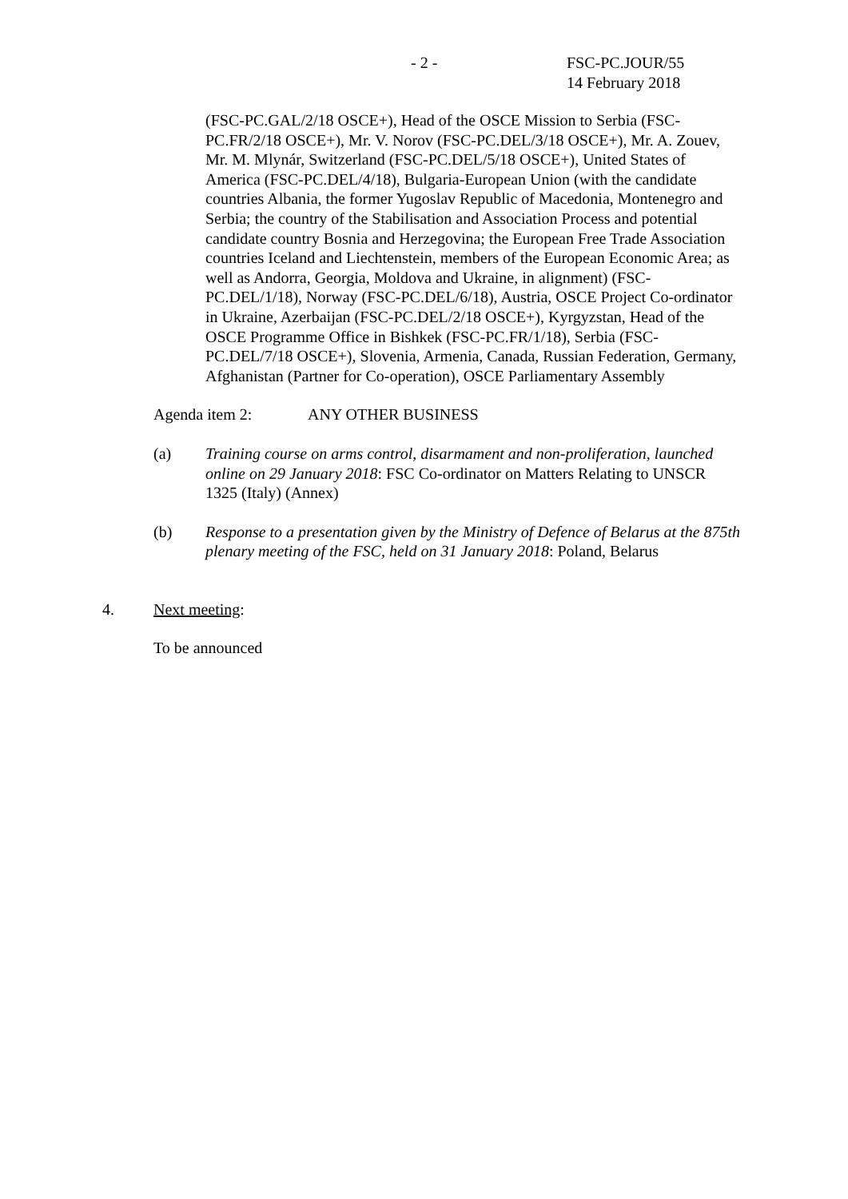- 2 - FSC-PC.JOUR/55
14 February 2018
(FSC-PC.GAL/2/18 OSCE+), Head of the OSCE Mission to Serbia (FSC-PC.FR/2/18 OSCE+), Mr. V. Norov (FSC-PC.DEL/3/18 OSCE+), Mr. A. Zouev, Mr. M. Mlynár, Switzerland (FSC-PC.DEL/5/18 OSCE+), United States of America (FSC-PC.DEL/4/18), Bulgaria-European Union (with the candidate countries Albania, the former Yugoslav Republic of Macedonia, Montenegro and Serbia; the country of the Stabilisation and Association Process and potential candidate country Bosnia and Herzegovina; the European Free Trade Association countries Iceland and Liechtenstein, members of the European Economic Area; as well as Andorra, Georgia, Moldova and Ukraine, in alignment) (FSC-PC.DEL/1/18), Norway (FSC-PC.DEL/6/18), Austria, OSCE Project Co-ordinator in Ukraine, Azerbaijan (FSC-PC.DEL/2/18 OSCE+), Kyrgyzstan, Head of the OSCE Programme Office in Bishkek (FSC-PC.FR/1/18), Serbia (FSC-PC.DEL/7/18 OSCE+), Slovenia, Armenia, Canada, Russian Federation, Germany, Afghanistan (Partner for Co-operation), OSCE Parliamentary Assembly
Agenda item 2: ANY OTHER BUSINESS
(a) Training course on arms control, disarmament and non-proliferation, launched online on 29 January 2018: FSC Co-ordinator on Matters Relating to UNSCR 1325 (Italy) (Annex)
(b) Response to a presentation given by the Ministry of Defence of Belarus at the 875th plenary meeting of the FSC, held on 31 January 2018: Poland, Belarus
4. Next meeting:
To be announced